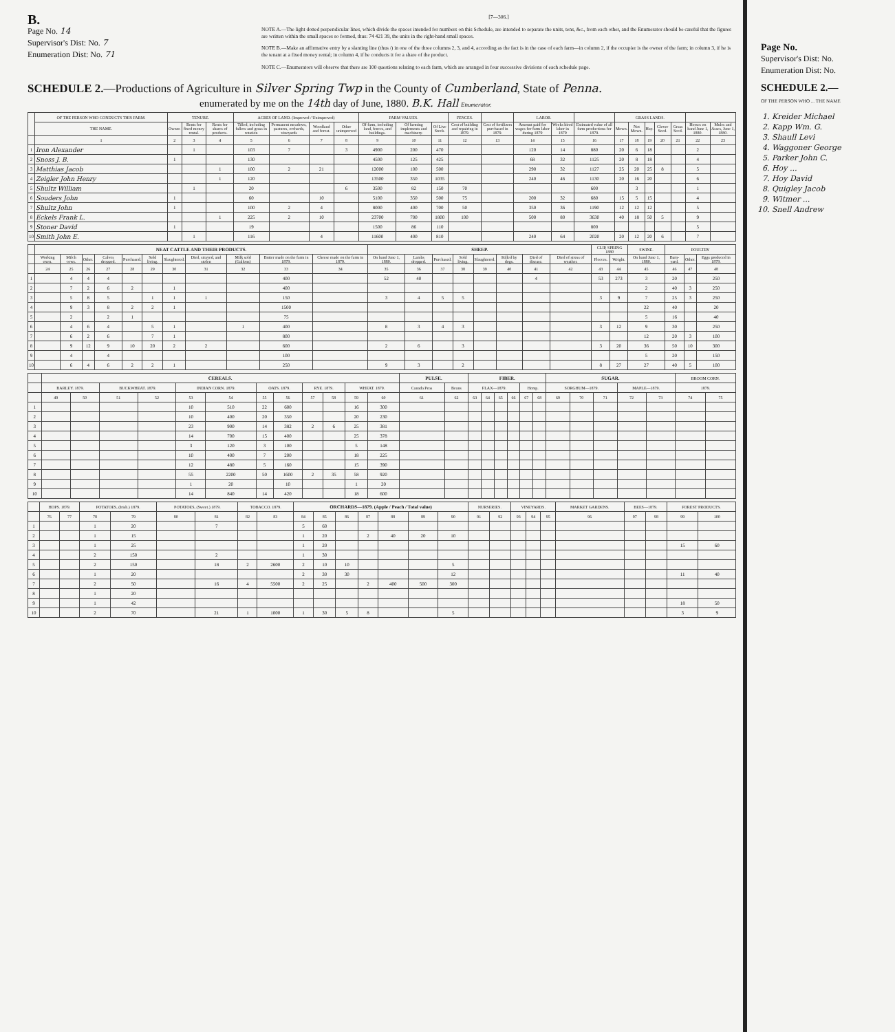B.
Page No. 14
Supervisor's Dist: No. 7
Enumeration Dist: No. 71
[7—306.]
NOTE A.—The light dotted perpendicular lines, which divide the spaces intended for numbers on this Schedule, are intended to separate the units, tens, &c., from each other, and the Enumerator should be careful that the figures are written within the small spaces so formed, thus: 74 421 39, the units in the right-hand small spaces.
NOTE B.—Make an affirmative entry by a slanting line (thus /) in one of the three columns 2, 3, and 4, according as the fact is in the case of each farm—in column 2, if the occupier is the owner of the farm; in column 3, if he is the tenant at a fixed money rental; in column 4, if he conducts it for a share of the product.
NOTE C.—Enumerators will observe that there are 100 questions relating to each farm, which are arranged in four successive divisions of each schedule page.
SCHEDULE 2.—Productions of Agriculture in Silver Spring Twp in the County of Cumberland, State of Penna.
enumerated by me on the 14th day of June, 1880. B.K. Hall Enumerator.
| | OF THE PERSON WHO CONDUCTS THIS FARM. | TENURE. | | | ACRES OF LAND. (Improved / Unimproved) | | | | FARM VALUES. | | | FENCES. | | LABOR. | | | GRASS LANDS. | | | | | | |
| --- | --- | --- | --- | --- | --- | --- | --- | --- | --- | --- | --- | --- | --- | --- | --- | --- | --- | --- | --- | --- | --- | --- | --- |
| | THE NAME. | Owner. | Rents for fixed money rental. | Rents for shares of products. | Tilled, including fallow and grass in rotation | Permanent meadows, pastures, orchards, vineyards | Woodland and forest. | Other unimproved | Of farm, including land, fences, and buildings. | Of farming implements and machinery. | Of Live Stock. | Cost of building and repairing in 1879. | Cost of fertilizers purchased in 1879. | Amount paid for wages for farm labor during 1879 | Weeks hired labor in 1879 | Estimated value of all farm productions for 1879. | Mown. | Not Mown. | Hay. | Clover Seed. | Grass Seed. | Horses on hand June 1, 1880. | Mules and Asses, June 1, 1880. |
| | 1 | 2 | 3 | 4 | 5 | 6 | 7 | 8 | 9 | 10 | 11 | 12 | 13 | 14 | 15 | 16 | 17 | 18 | 19 | 20 | 21 | 22 | 23 |
| 1 | Iron Alexander | | 1 | | 103 | 7 | | 3 | 4900 | 200 | 470 | | | 120 | 14 | 880 | 20 | 6 | 18 | | | 2 | |
| 2 | Snoss J. B. | 1 | | | 130 | | | | 4500 | 125 | 425 | | | 68 | 32 | 1125 | 20 | 8 | 18 | | | 4 | |
| 3 | Matthias Jacob | | | 1 | 100 | 2 | 21 | | 12000 | 100 | 500 | | | 290 | 32 | 1127 | 25 | 20 | 25 | 8 | | 5 | |
| 4 | Zeigler John Henry | | | 1 | 120 | | | | 13500 | 350 | 1035 | | | 240 | 46 | 1130 | 20 | 16 | 20 | | | 6 | |
| 5 | Shultz William | | 1 | | 20 | | | 6 | 3500 | 82 | 150 | 70 | | | | 600 | | 3 | | | | 1 | |
| 6 | Souders John | 1 | | | 60 | | 10 | | 5100 | 350 | 500 | 75 | | 200 | 32 | 680 | 15 | 5 | 15 | | | 4 | |
| 7 | Shultz John | 1 | | | 100 | 2 | 4 | | 8000 | 400 | 700 | 50 | | 350 | 36 | 1190 | 12 | 12 | 12 | | | 5 | |
| 8 | Eckels Frank L. | | | 1 | 225 | 2 | 10 | | 23700 | 700 | 1800 | 100 | | 500 | 80 | 3630 | 40 | 18 | 50 | 5 | | 9 | |
| 9 | Stoner David | 1 | | | 19 | | | | 1500 | 86 | 110 | | | | | 800 | | | | | | 5 | |
| 10 | Smith John E. | | 1 | | 116 | | 4 | | 11600 | 400 | 810 | | | 240 | 64 | 2020 | 20 | 12 | 20 | 6 | | 7 | |
| | NEAT CATTLE AND THEIR PRODUCTS. | | | | | | | | | | | SHEEP. | | | | | | | | CLIP, SPRING 1880 | | SWINE. | POULTRY | | |
| --- | --- | --- | --- | --- | --- | --- | --- | --- | --- | --- | --- | --- | --- | --- | --- | --- | --- | --- | --- | --- | --- | --- | --- | --- | --- |
| | Working oxen. | Milch cows. | Other. | Calves dropped. | Purchased. | Sold living. | Slaughtered. | Died, strayed, and stolen | Milk sold (Gallons) | Butter made on the farm in 1879. | Cheese made on the farm in 1879. | On hand June 1, 1880. | Lambs dropped. | Purchased. | Sold living. | Slaughtered. | Killed by dogs. | Died of disease. | Died of stress of weather. | Fleeces. | Weight. | On hand June 1, 1880. | Barn-yard. | Other. | Eggs produced in 1879. |
| | 24 | 25 | 26 | 27 | 28 | 29 | 30 | 31 | 32 | 33 | 34 | 35 | 36 | 37 | 38 | 39 | 40 | 41 | 42 | 43 | 44 | 45 | 46 | 47 | 48 |
| 1 | | 4 | 4 | 4 | | | | | | 400 | | 52 | 40 | | | | | 4 | | 53 | 273 | 3 | 20 | | 250 |
| 2 | | 7 | 2 | 6 | 2 | | 1 | | | 400 | | | | | | | | | | | | 2 | 40 | 3 | 250 |
| 3 | | 5 | 8 | 5 | | 1 | 1 | 1 | | 150 | | 3 | 4 | 5 | 5 | | | | | 3 | 9 | 7 | 25 | 3 | 250 |
| 4 | | 9 | 3 | 8 | 2 | 2 | 1 | | | 1500 | | | | | | | | | | | | 22 | 40 | | 20 |
| 5 | | 2 | | 2 | 1 | | | | | 75 | | | | | | | | | | | | 5 | 16 | | 40 |
| 6 | | 4 | 6 | 4 | | 5 | 1 | | 1 | 400 | | 8 | 3 | 4 | 3 | | | | | 3 | 12 | 9 | 30 | | 250 |
| 7 | | 6 | 2 | 6 | | 7 | 1 | | | 800 | | | | | | | | | | | | 12 | 20 | 3 | 100 |
| 8 | | 9 | 12 | 9 | 10 | 20 | 2 | 2 | | 600 | | 2 | 6 | | 3 | | | | | 3 | 20 | 36 | 50 | 10 | 300 |
| 9 | | 4 | | 4 | | | | | | 100 | | | | | | | | | | | | 5 | 20 | | 150 |
| 10 | | 6 | 4 | 6 | 2 | 2 | 1 | | | 250 | | 9 | 3 | | 2 | | | | | 8 | 27 | 27 | 40 | 5 | 100 |
| | CEREALS. | | | | | | | | | | | | PULSE. | | FIBER. | | | | | | SUGAR. | | | | | BROOM CORN. | |
| --- | --- | --- | --- | --- | --- | --- | --- | --- | --- | --- | --- | --- | --- | --- | --- | --- | --- | --- | --- | --- | --- | --- | --- | --- | --- | --- | --- |
| | BARLEY. 1879. | | BUCKWHEAT. 1879. | | INDIAN CORN. 1879. | | OATS. 1879. | | RYE. 1879. | | WHEAT. 1879. | | Canada Peas | Beans | FLAX—1879. | | | | Hemp. | | SORGHUM—1879. | | | MAPLE—1879. | | 1879. | |
| | 49 | 50 | 51 | 52 | 53 | 54 | 55 | 56 | 57 | 58 | 59 | 60 | 61 | 62 | 63 | 64 | 65 | 66 | 67 | 68 | 69 | 70 | 71 | 72 | 73 | 74 | 75 |
| 1 | | | | | 10 | 510 | 22 | 600 | | | 16 | 300 | | | | | | | | | | | | | | | |
| 2 | | | | | 10 | 400 | 20 | 350 | | | 20 | 230 | | | | | | | | | | | | | | | |
| 3 | | | | | 23 | 900 | 14 | 382 | 2 | 6 | 25 | 381 | | | | | | | | | | | | | | | |
| 4 | | | | | 14 | 700 | 15 | 400 | | | 25 | 378 | | | | | | | | | | | | | | | |
| 5 | | | | | 3 | 120 | 3 | 100 | | | 5 | 148 | | | | | | | | | | | | | | | |
| 6 | | | | | 10 | 400 | 7 | 200 | | | 18 | 225 | | | | | | | | | | | | | | | |
| 7 | | | | | 12 | 480 | 5 | 160 | | | 15 | 390 | | | | | | | | | | | | | | | |
| 8 | | | | | 55 | 2200 | 50 | 1600 | 2 | 35 | 58 | 920 | | | | | | | | | | | | | | | |
| 9 | | | | | 1 | 20 | | 10 | | | 1 | 20 | | | | | | | | | | | | | | | |
| 10 | | | | | 14 | 840 | 14 | 420 | | | 18 | 600 | | | | | | | | | | | | | | | |
| | HOPS. 1879. | | POTATOES, (Irish.) 1879. | | POTATOES, (Sweet.) 1879. | | TOBACCO. 1879. | | ORCHARDS—1879. (Apple / Peach / Total value) | | | | | | | NURSERIES. | | VINEYARDS. | | | MARKET GARDENS. | BEES—1879. | | FOREST PRODUCTS. | |
| --- | --- | --- | --- | --- | --- | --- | --- | --- | --- | --- | --- | --- | --- | --- | --- | --- | --- | --- | --- | --- | --- | --- | --- | --- | --- |
| | 76 | 77 | 78 | 79 | 80 | 81 | 82 | 83 | 84 | 85 | 86 | 87 | 88 | 89 | 90 | 91 | 92 | 93 | 94 | 95 | 96 | 97 | 98 | 99 | 100 |
| 1 | | | 1 | 20 | | 7 | | | 5 | 60 | | | | | | | | | | | | | | | |
| 2 | | | 1 | 15 | | | | | 1 | 20 | | 2 | 40 | 20 | 10 | | | | | | | | | | |
| 3 | | | 1 | 25 | | | | | 1 | 20 | | | | | | | | | | | | | | 15 | 60 |
| 4 | | | 2 | 150 | | 2 | | | 1 | 30 | | | | | | | | | | | | | | | |
| 5 | | | 2 | 150 | | 18 | 2 | 2600 | 2 | 10 | 10 | | | | 5 | | | | | | | | | | |
| 6 | | | 1 | 20 | | | | | 2 | 30 | 30 | | | | 12 | | | | | | | | | 11 | 40 |
| 7 | | | 2 | 50 | | 16 | 4 | 5500 | 2 | 25 | | 2 | 400 | 500 | 300 | | | | | | | | | | |
| 8 | | | 1 | 20 | | | | | | | | | | | | | | | | | | | | | |
| 9 | | | 1 | 42 | | | | | | | | | | | | | | | | | | | | 18 | 50 |
| 10 | | | 2 | 70 | | 21 | 1 | 1000 | 1 | 30 | 5 | 8 | | | 5 | | | | | | | | | 3 | 9 |
Page No.
Supervisor's Dist: No.
Enumeration Dist: No.
SCHEDULE 2.—
OF THE PERSON WHO ... THE NAME
1. Kreider Michael
2. Kapp Wm. G.
3. Shaull Levi
4. Waggoner George
5. Parker John C.
6. Hoy ...
7. Hoy David
8. Quigley Jacob
9. Witmer ...
10. Snell Andrew